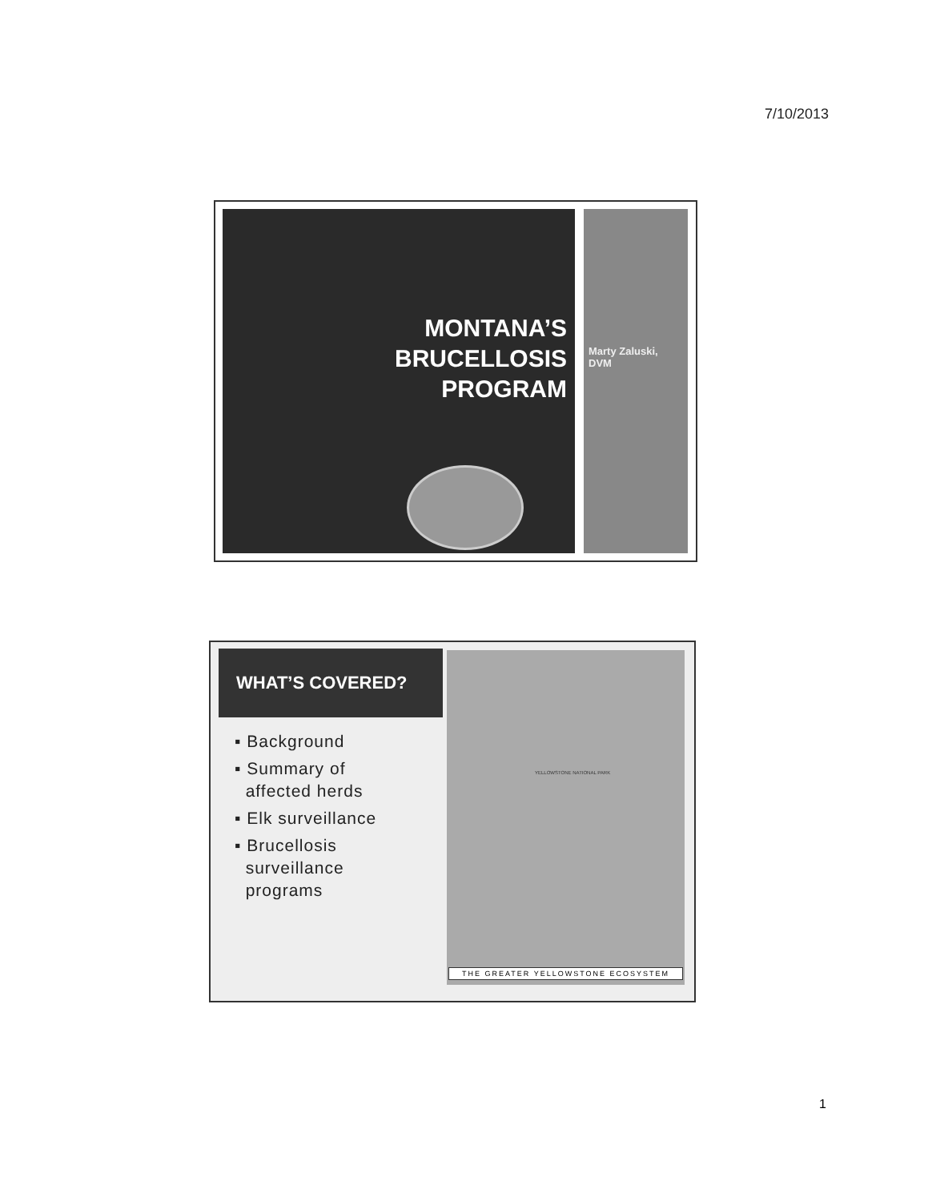7/10/2013
MONTANA’S
BRUCELLOSIS
PROGRAM
Marty Zaluski,
DVM
WHAT’S COVERED?
▪ Background
▪ Summary of
affected herds
▪ Elk surveillance
▪ Brucellosis
surveillance
programs
YELLOWSTONE NATIONAL PARK
THE GREATER YELLOWSTONE ECOSYSTEM
1